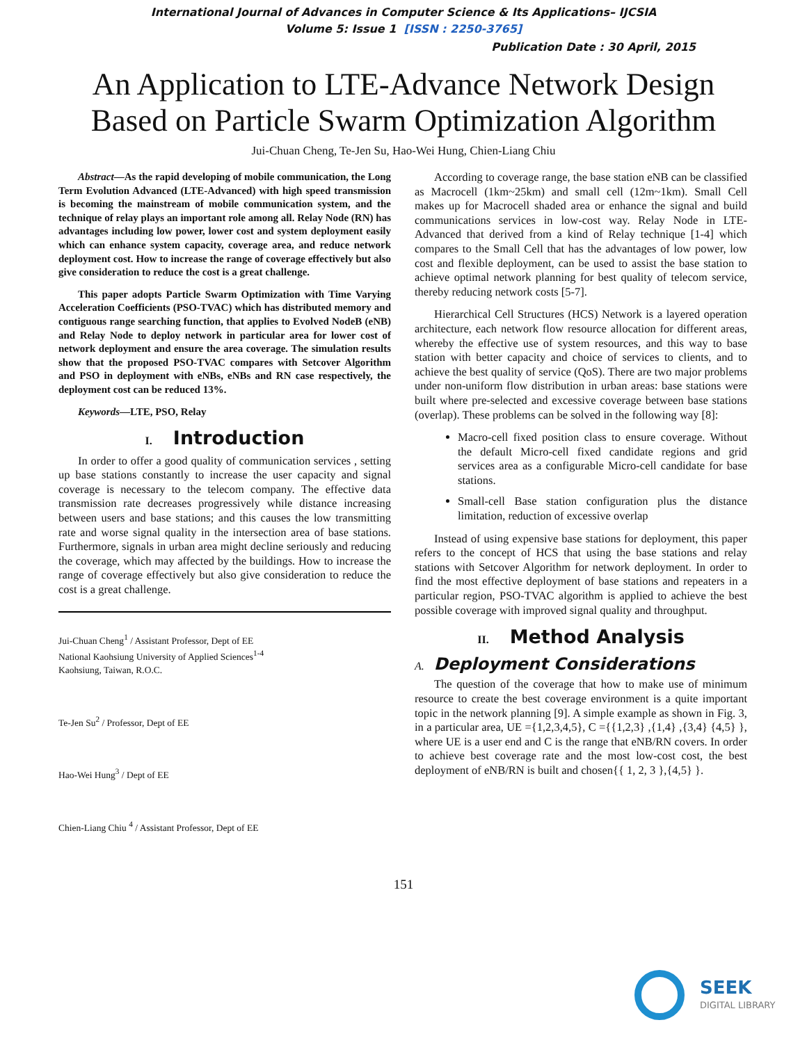International Journal of Advances in Computer Science & Its Applications– IJCSIA
Volume 5: Issue 1 [ISSN : 2250-3765]
Publication Date : 30 April, 2015
An Application to LTE-Advance Network Design
Based on Particle Swarm Optimization Algorithm
Jui-Chuan Cheng, Te-Jen Su, Hao-Wei Hung, Chien-Liang Chiu
Abstract—As the rapid developing of mobile communication, the Long Term Evolution Advanced (LTE-Advanced) with high speed transmission is becoming the mainstream of mobile communication system, and the technique of relay plays an important role among all. Relay Node (RN) has advantages including low power, lower cost and system deployment easily which can enhance system capacity, coverage area, and reduce network deployment cost. How to increase the range of coverage effectively but also give consideration to reduce the cost is a great challenge.
This paper adopts Particle Swarm Optimization with Time Varying Acceleration Coefficients (PSO-TVAC) which has distributed memory and contiguous range searching function, that applies to Evolved NodeB (eNB) and Relay Node to deploy network in particular area for lower cost of network deployment and ensure the area coverage. The simulation results show that the proposed PSO-TVAC compares with Setcover Algorithm and PSO in deployment with eNBs, eNBs and RN case respectively, the deployment cost can be reduced 13%.
Keywords—LTE, PSO, Relay
I. Introduction
In order to offer a good quality of communication services , setting up base stations constantly to increase the user capacity and signal coverage is necessary to the telecom company. The effective data transmission rate decreases progressively while distance increasing between users and base stations; and this causes the low transmitting rate and worse signal quality in the intersection area of base stations. Furthermore, signals in urban area might decline seriously and reducing the coverage, which may affected by the buildings. How to increase the range of coverage effectively but also give consideration to reduce the cost is a great challenge.
Jui-Chuan Cheng<sup>1</sup> / Assistant Professor, Dept of EE
National Kaohsiung University of Applied Sciences<sup>1-4</sup>
Kaohsiung, Taiwan, R.O.C.
Te-Jen Su<sup>2</sup> / Professor, Dept of EE
Hao-Wei Hung<sup>3</sup> / Dept of EE
Chien-Liang Chiu <sup>4</sup> / Assistant Professor, Dept of EE
According to coverage range, the base station eNB can be classified as Macrocell (1km~25km) and small cell (12m~1km). Small Cell makes up for Macrocell shaded area or enhance the signal and build communications services in low-cost way. Relay Node in LTE-Advanced that derived from a kind of Relay technique [1-4] which compares to the Small Cell that has the advantages of low power, low cost and flexible deployment, can be used to assist the base station to achieve optimal network planning for best quality of telecom service, thereby reducing network costs [5-7].
Hierarchical Cell Structures (HCS) Network is a layered operation architecture, each network flow resource allocation for different areas, whereby the effective use of system resources, and this way to base station with better capacity and choice of services to clients, and to achieve the best quality of service (QoS). There are two major problems under non-uniform flow distribution in urban areas: base stations were built where pre-selected and excessive coverage between base stations (overlap). These problems can be solved in the following way [8]:
Macro-cell fixed position class to ensure coverage. Without the default Micro-cell fixed candidate regions and grid services area as a configurable Micro-cell candidate for base stations.
Small-cell Base station configuration plus the distance limitation, reduction of excessive overlap
Instead of using expensive base stations for deployment, this paper refers to the concept of HCS that using the base stations and relay stations with Setcover Algorithm for network deployment. In order to find the most effective deployment of base stations and repeaters in a particular region, PSO-TVAC algorithm is applied to achieve the best possible coverage with improved signal quality and throughput.
II. Method Analysis
A. Deployment Considerations
The question of the coverage that how to make use of minimum resource to create the best coverage environment is a quite important topic in the network planning [9]. A simple example as shown in Fig. 3, in a particular area, UE ={1,2,3,4,5}, C ={{1,2,3} ,{1,4} ,{3,4} {4,5} }, where UE is a user end and C is the range that eNB/RN covers. In order to achieve best coverage rate and the most low-cost cost, the best deployment of eNB/RN is built and chosen{{ 1, 2, 3 },{4,5} }.
151
SEEK
DIGITAL LIBRARY